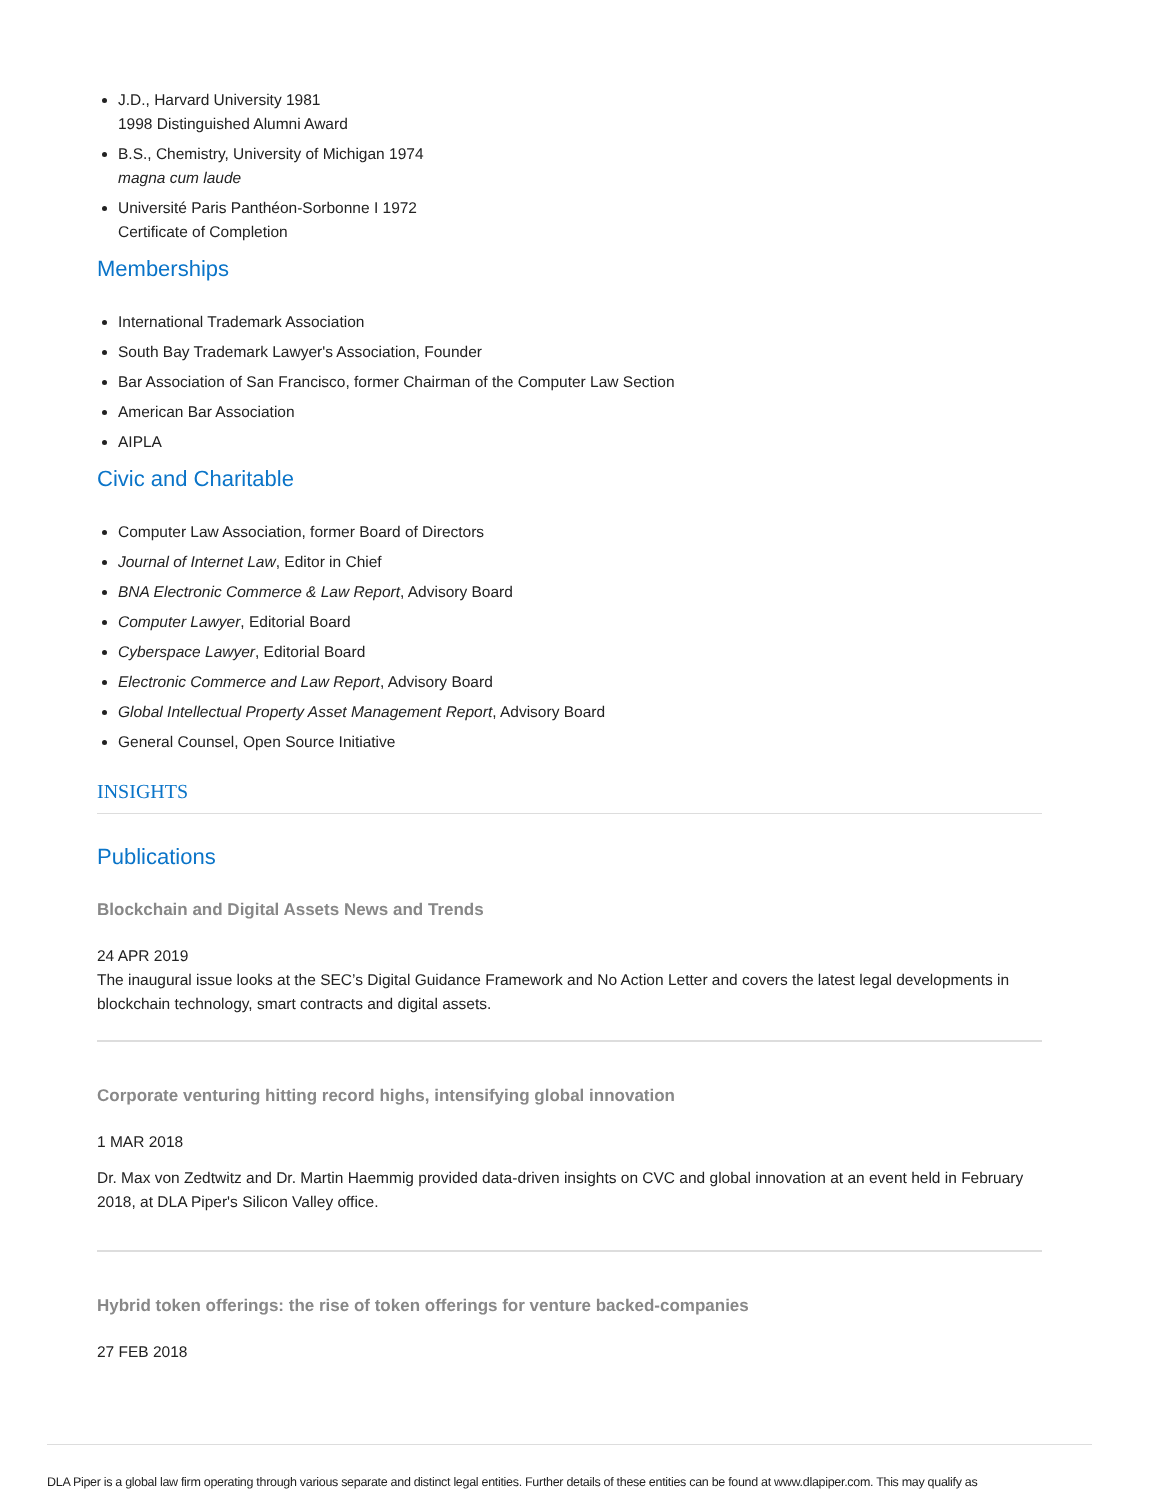J.D., Harvard University 1981
1998 Distinguished Alumni Award
B.S., Chemistry, University of Michigan 1974
magna cum laude
Université Paris Panthéon-Sorbonne I 1972
Certificate of Completion
Memberships
International Trademark Association
South Bay Trademark Lawyer's Association, Founder
Bar Association of San Francisco, former Chairman of the Computer Law Section
American Bar Association
AIPLA
Civic and Charitable
Computer Law Association, former Board of Directors
Journal of Internet Law, Editor in Chief
BNA Electronic Commerce & Law Report, Advisory Board
Computer Lawyer, Editorial Board
Cyberspace Lawyer, Editorial Board
Electronic Commerce and Law Report, Advisory Board
Global Intellectual Property Asset Management Report, Advisory Board
General Counsel, Open Source Initiative
INSIGHTS
Publications
Blockchain and Digital Assets News and Trends
24 APR 2019
The inaugural issue looks at the SEC’s Digital Guidance Framework and No Action Letter and covers the latest legal developments in blockchain technology, smart contracts and digital assets.
Corporate venturing hitting record highs, intensifying global innovation
1 MAR 2018
Dr. Max von Zedtwitz and Dr. Martin Haemmig provided data-driven insights on CVC and global innovation at an event held in February 2018, at DLA Piper's Silicon Valley office.
Hybrid token offerings: the rise of token offerings for venture backed-companies
27 FEB 2018
DLA Piper is a global law firm operating through various separate and distinct legal entities. Further details of these entities can be found at www.dlapiper.com. This may qualify as